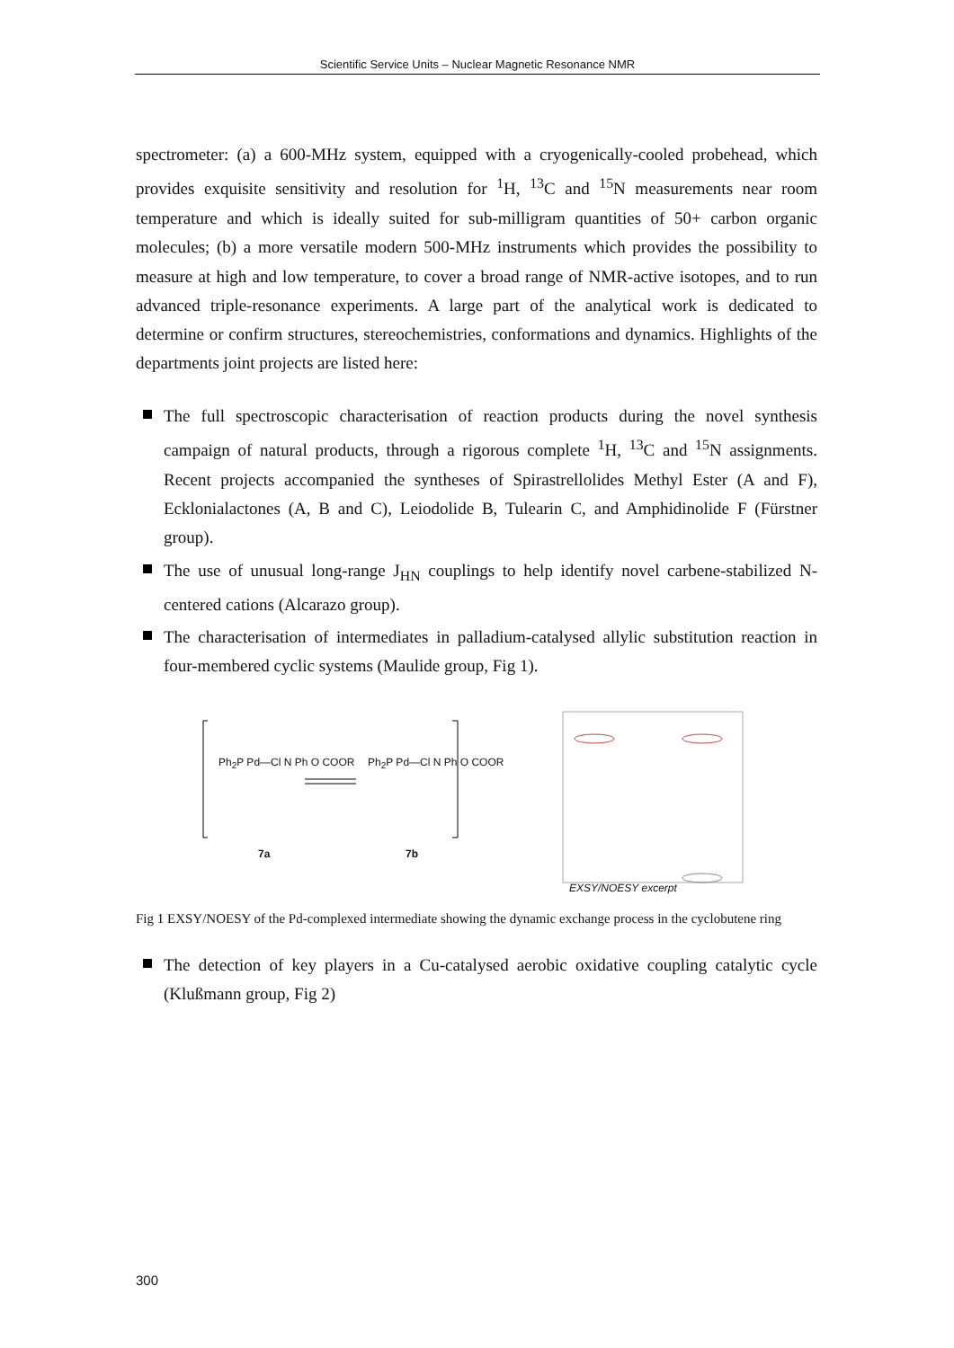Scientific Service Units – Nuclear Magnetic Resonance NMR
spectrometer: (a) a 600-MHz system, equipped with a cryogenically-cooled probehead, which provides exquisite sensitivity and resolution for <sup>1</sup>H, <sup>13</sup>C and <sup>15</sup>N measurements near room temperature and which is ideally suited for sub-milligram quantities of 50+ carbon organic molecules; (b) a more versatile modern 500-MHz instruments which provides the possibility to measure at high and low temperature, to cover a broad range of NMR-active isotopes, and to run advanced triple-resonance experiments. A large part of the analytical work is dedicated to determine or confirm structures, stereochemistries, conformations and dynamics. Highlights of the departments joint projects are listed here:
The full spectroscopic characterisation of reaction products during the novel synthesis campaign of natural products, through a rigorous complete <sup>1</sup>H, <sup>13</sup>C and <sup>15</sup>N assignments. Recent projects accompanied the syntheses of Spirastrellolides Methyl Ester (A and F), Ecklonialactones (A, B and C), Leiodolide B, Tulearin C, and Amphidinolide F (Fürstner group).
The use of unusual long-range J<sub>HN</sub> couplings to help identify novel carbene-stabilized N-centered cations (Alcarazo group).
The characterisation of intermediates in palladium-catalysed allylic substitution reaction in four-membered cyclic systems (Maulide group, Fig 1).
Ph<sub>2</sub>P Pd—Cl N Ph O COOR
7a
Ph<sub>2</sub>P Pd—Cl N Ph O COOR
7b
EXSY/NOESY excerpt
Fig 1 EXSY/NOESY of the Pd-complexed intermediate showing the dynamic exchange process in the cyclobutene ring
The detection of key players in a Cu-catalysed aerobic oxidative coupling catalytic cycle (Klußmann group, Fig 2)
300